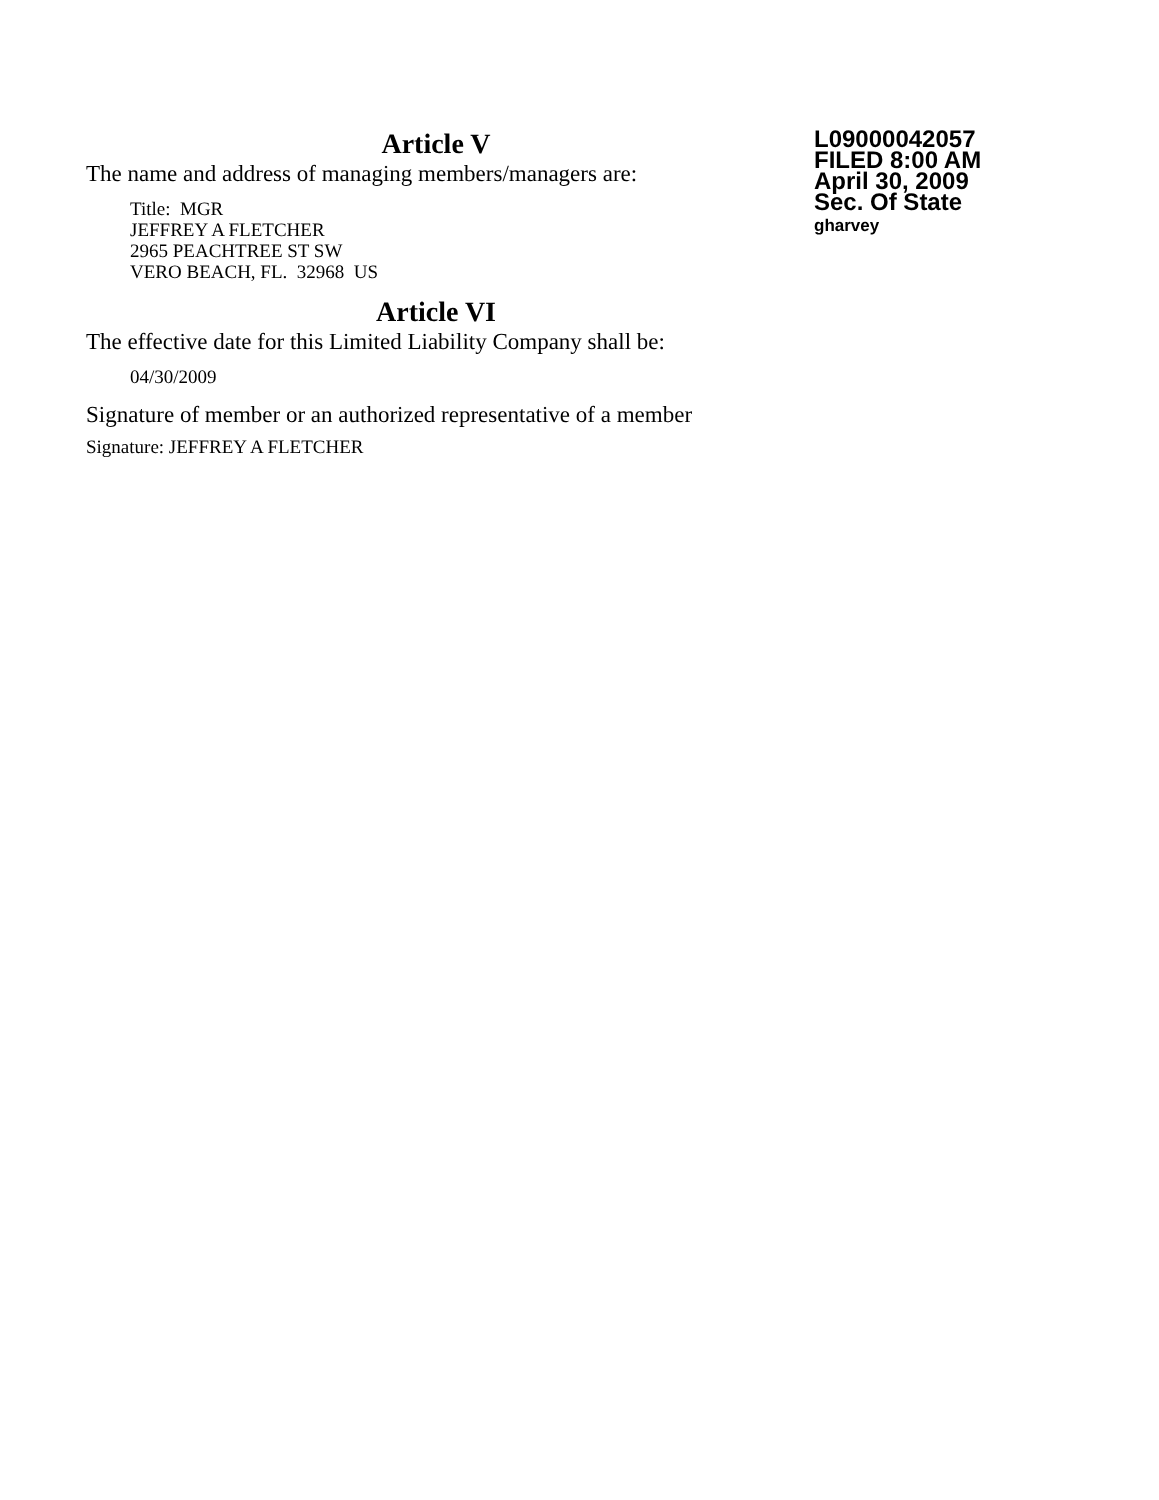Article V
The name and address of managing members/managers are:
Title: MGR
JEFFREY A FLETCHER
2965 PEACHTREE ST SW
VERO BEACH, FL. 32968 US
Article VI
The effective date for this Limited Liability Company shall be:
04/30/2009
Signature of member or an authorized representative of a member
Signature: JEFFREY A FLETCHER
L09000042057
FILED 8:00 AM
April 30, 2009
Sec. Of State
gharvey